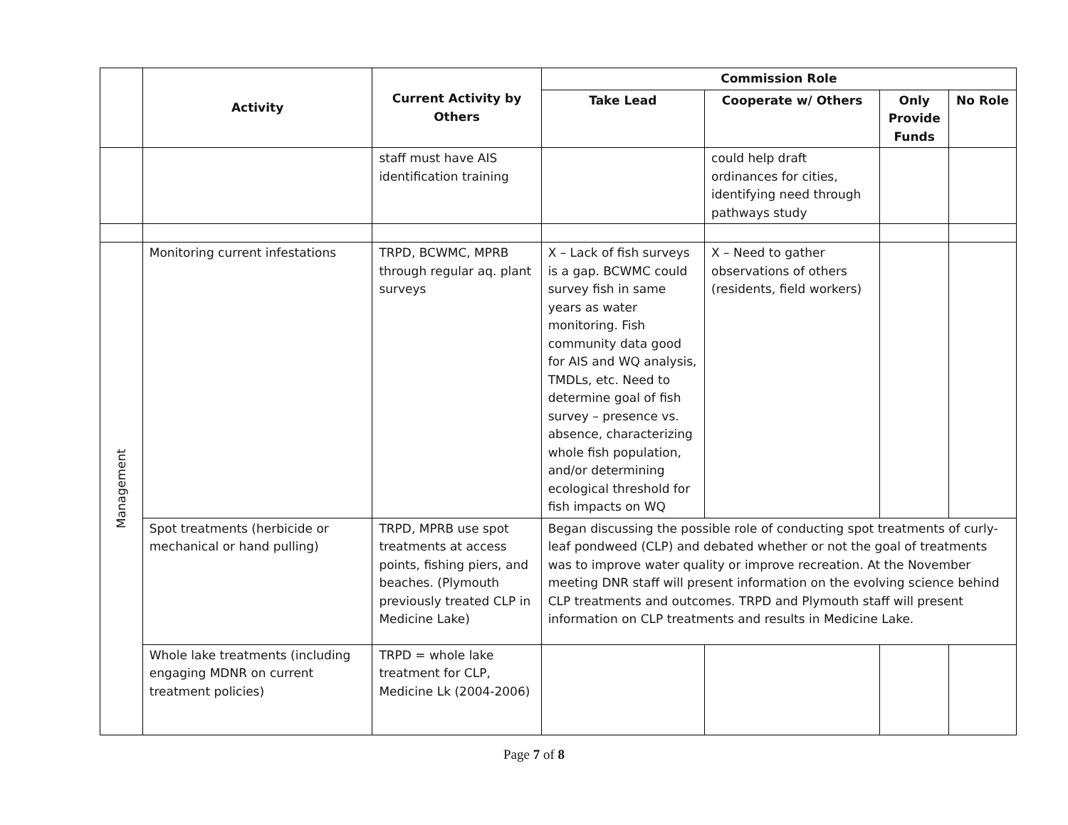| | Activity | Current Activity by Others | Commission Role | | | |
| --- | --- | --- | --- | --- | --- | --- |
| | | | Take Lead | Cooperate w/ Others | Only Provide Funds | No Role |
| | | staff must have AIS identification training | | could help draft ordinances for cities, identifying need through pathways study | | |
| Management | Monitoring current infestations | TRPD, BCWMC, MPRB through regular aq. plant surveys | X – Lack of fish surveys is a gap. BCWMC could survey fish in same years as water monitoring. Fish community data good for AIS and WQ analysis, TMDLs, etc. Need to determine goal of fish survey – presence vs. absence, characterizing whole fish population, and/or determining ecological threshold for fish impacts on WQ | X – Need to gather observations of others (residents, field workers) | | |
| | Spot treatments (herbicide or mechanical or hand pulling) | TRPD, MPRB use spot treatments at access points, fishing piers, and beaches. (Plymouth previously treated CLP in Medicine Lake) | Began discussing the possible role of conducting spot treatments of curly-leaf pondweed (CLP) and debated whether or not the goal of treatments was to improve water quality or improve recreation. At the November meeting DNR staff will present information on the evolving science behind CLP treatments and outcomes. TRPD and Plymouth staff will present information on CLP treatments and results in Medicine Lake. | | | |
| | Whole lake treatments (including engaging MDNR on current treatment policies) | TRPD = whole lake treatment for CLP, Medicine Lk (2004-2006) | | | | |
Page 7 of 8